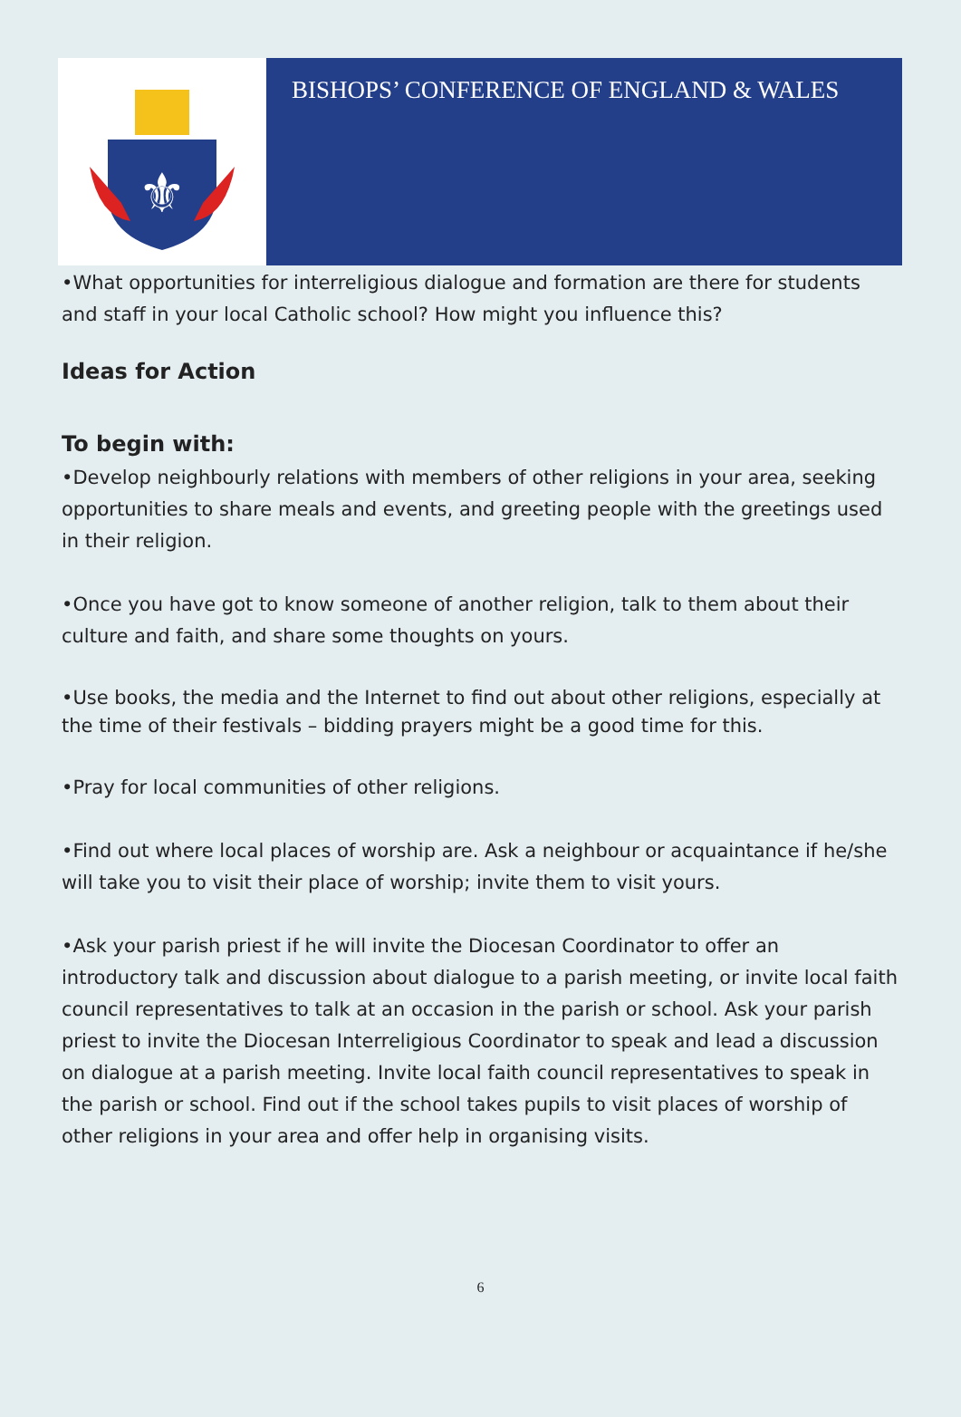⚜
BISHOPS’ CONFERENCE OF ENGLAND & WALES
•What opportunities for interreligious dialogue and formation are there for students and staff in your local Catholic school? How might you influence this?
Ideas for Action
To begin with:
•Develop neighbourly relations with members of other religions in your area, seeking opportunities to share meals and events, and greeting people with the greetings used in their religion.
•Once you have got to know someone of another religion, talk to them about their culture and faith, and share some thoughts on yours.
•Use books, the media and the Internet to find out about other religions, especially at the time of their festivals – bidding prayers might be a good time for this.
•Pray for local communities of other religions.
•Find out where local places of worship are. Ask a neighbour or acquaintance if he/she will take you to visit their place of worship; invite them to visit yours.
•Ask your parish priest if he will invite the Diocesan Coordinator to offer an introductory talk and discussion about dialogue to a parish meeting, or invite local faith council representatives to talk at an occasion in the parish or school. Ask your parish priest to invite the Diocesan Interreligious Coordinator to speak and lead a discussion on dialogue at a parish meeting. Invite local faith council representatives to speak in the parish or school. Find out if the school takes pupils to visit places of worship of other religions in your area and offer help in organising visits.
6